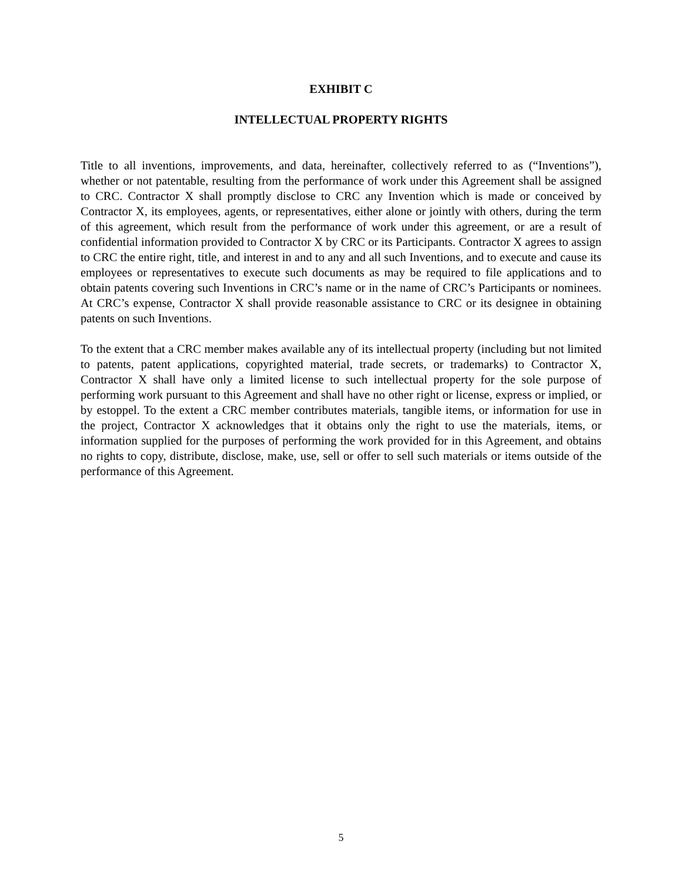EXHIBIT C
INTELLECTUAL PROPERTY RIGHTS
Title to all inventions, improvements, and data, hereinafter, collectively referred to as (“Inventions”), whether or not patentable, resulting from the performance of work under this Agreement shall be assigned to CRC. Contractor X shall promptly disclose to CRC any Invention which is made or conceived by Contractor X, its employees, agents, or representatives, either alone or jointly with others, during the term of this agreement, which result from the performance of work under this agreement, or are a result of confidential information provided to Contractor X by CRC or its Participants. Contractor X agrees to assign to CRC the entire right, title, and interest in and to any and all such Inventions, and to execute and cause its employees or representatives to execute such documents as may be required to file applications and to obtain patents covering such Inventions in CRC’s name or in the name of CRC’s Participants or nominees. At CRC’s expense, Contractor X shall provide reasonable assistance to CRC or its designee in obtaining patents on such Inventions.
To the extent that a CRC member makes available any of its intellectual property (including but not limited to patents, patent applications, copyrighted material, trade secrets, or trademarks) to Contractor X, Contractor X shall have only a limited license to such intellectual property for the sole purpose of performing work pursuant to this Agreement and shall have no other right or license, express or implied, or by estoppel. To the extent a CRC member contributes materials, tangible items, or information for use in the project, Contractor X acknowledges that it obtains only the right to use the materials, items, or information supplied for the purposes of performing the work provided for in this Agreement, and obtains no rights to copy, distribute, disclose, make, use, sell or offer to sell such materials or items outside of the performance of this Agreement.
5